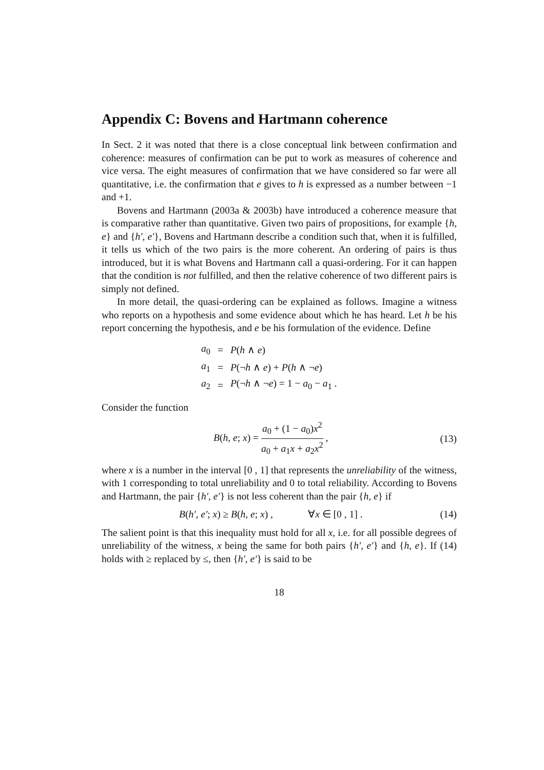Appendix C: Bovens and Hartmann coherence
In Sect. 2 it was noted that there is a close conceptual link between confirmation and coherence: measures of confirmation can be put to work as measures of coherence and vice versa. The eight measures of confirmation that we have considered so far were all quantitative, i.e. the confirmation that e gives to h is expressed as a number between −1 and +1.
Bovens and Hartmann (2003a & 2003b) have introduced a coherence measure that is comparative rather than quantitative. Given two pairs of propositions, for example {h, e} and {h′, e′}, Bovens and Hartmann describe a condition such that, when it is fulfilled, it tells us which of the two pairs is the more coherent. An ordering of pairs is thus introduced, but it is what Bovens and Hartmann call a quasi-ordering. For it can happen that the condition is not fulfilled, and then the relative coherence of two different pairs is simply not defined.
In more detail, the quasi-ordering can be explained as follows. Imagine a witness who reports on a hypothesis and some evidence about which he has heard. Let h be his report concerning the hypothesis, and e be his formulation of the evidence. Define
| a<sub>0</sub> | = | P ( h ∧ e ) |
| a<sub>1</sub> | = | P (¬ h ∧ e ) + P ( h ∧ ¬ e ) |
| a<sub>2</sub> | = | P (¬ h ∧ ¬ e ) = 1 − a<sub>0</sub> − a<sub>1</sub> . |
Consider the function
B(h, e; x) = a<sub>0</sub> + (1 − a<sub>0</sub>)x<sup>2</sup> a<sub>0</sub> + a<sub>1</sub>x + a<sub>2</sub>x<sup>2</sup> ,
(13)
where x is a number in the interval [0 , 1] that represents the unreliability of the witness, with 1 corresponding to total unreliability and 0 to total reliability. According to Bovens and Hartmann, the pair {h′, e′} is not less coherent than the pair {h, e} if
B(h′, e′; x) ≥ B(h, e; x) , ∀x ∈ [0 , 1] .
(14)
The salient point is that this inequality must hold for all x, i.e. for all possible degrees of unreliability of the witness, x being the same for both pairs {h′, e′} and {h, e}. If (14) holds with ≥ replaced by ≤, then {h′, e′} is said to be
18